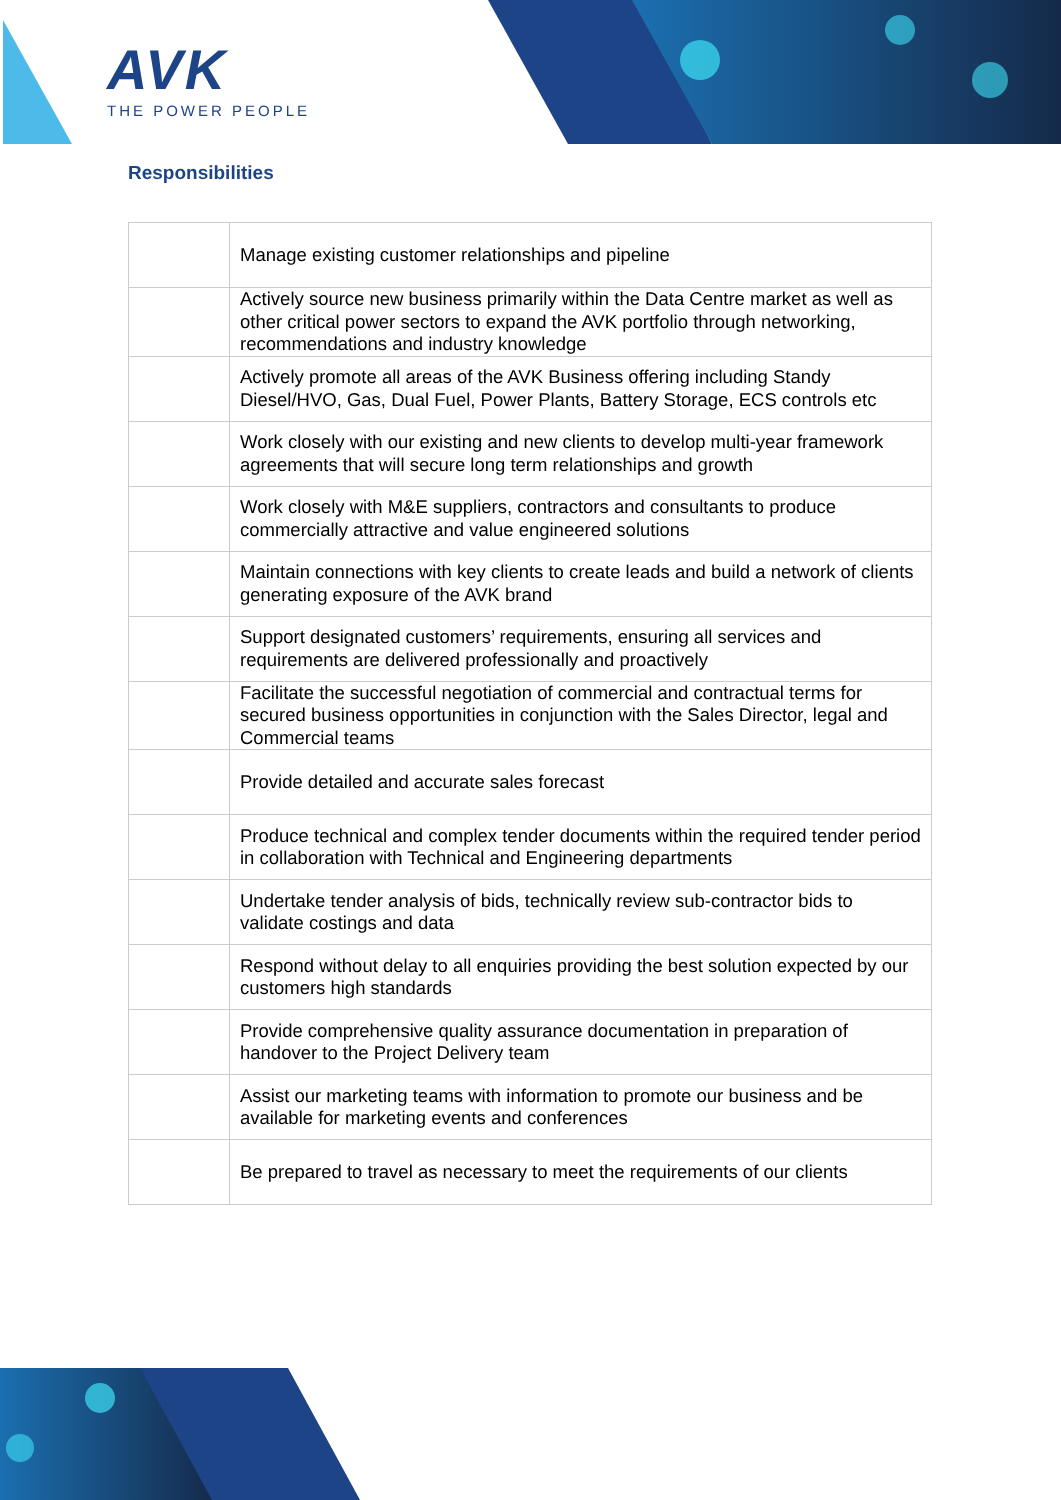AVK
THE POWER PEOPLE
Responsibilities
| | Manage existing customer relationships and pipeline |
| | Actively source new business primarily within the Data Centre market as well as other critical power sectors to expand the AVK portfolio through networking, recommendations and industry knowledge |
| | Actively promote all areas of the AVK Business offering including Standy Diesel/HVO, Gas, Dual Fuel, Power Plants, Battery Storage, ECS controls etc |
| | Work closely with our existing and new clients to develop multi-year framework agreements that will secure long term relationships and growth |
| | Work closely with M&E suppliers, contractors and consultants to produce commercially attractive and value engineered solutions |
| | Maintain connections with key clients to create leads and build a network of clients generating exposure of the AVK brand |
| | Support designated customers’ requirements, ensuring all services and requirements are delivered professionally and proactively |
| | Facilitate the successful negotiation of commercial and contractual terms for secured business opportunities in conjunction with the Sales Director, legal and Commercial teams |
| | Provide detailed and accurate sales forecast |
| | Produce technical and complex tender documents within the required tender period in collaboration with Technical and Engineering departments |
| | Undertake tender analysis of bids, technically review sub-contractor bids to validate costings and data |
| | Respond without delay to all enquiries providing the best solution expected by our customers high standards |
| | Provide comprehensive quality assurance documentation in preparation of handover to the Project Delivery team |
| | Assist our marketing teams with information to promote our business and be available for marketing events and conferences |
| | Be prepared to travel as necessary to meet the requirements of our clients |